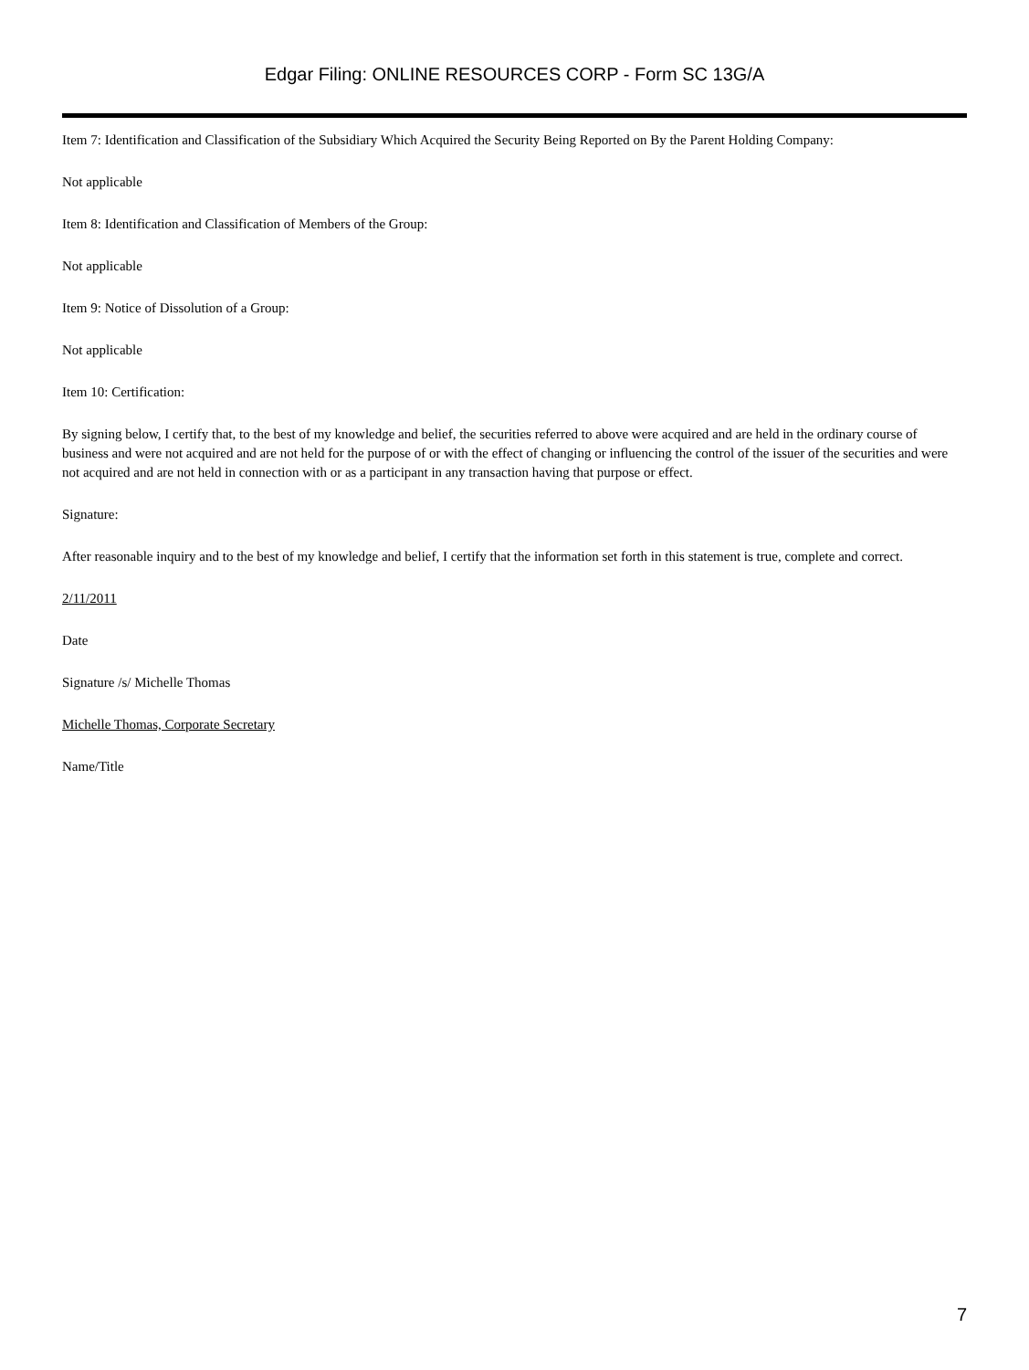Edgar Filing: ONLINE RESOURCES CORP - Form SC 13G/A
Item 7: Identification and Classification of the Subsidiary Which Acquired the Security Being Reported on By the Parent Holding Company:
Not applicable
Item 8: Identification and Classification of Members of the Group:
Not applicable
Item 9: Notice of Dissolution of a Group:
Not applicable
Item 10: Certification:
By signing below, I certify that, to the best of my knowledge and belief, the securities referred to above were acquired and are held in the ordinary course of business and were not acquired and are not held for the purpose of or with the effect of changing or influencing the control of the issuer of the securities and were not acquired and are not held in connection with or as a participant in any transaction having that purpose or effect.
Signature:
After reasonable inquiry and to the best of my knowledge and belief, I certify that the information set forth in this statement is true, complete and correct.
2/11/2011
Date
Signature /s/ Michelle Thomas
Michelle Thomas, Corporate Secretary
Name/Title
7